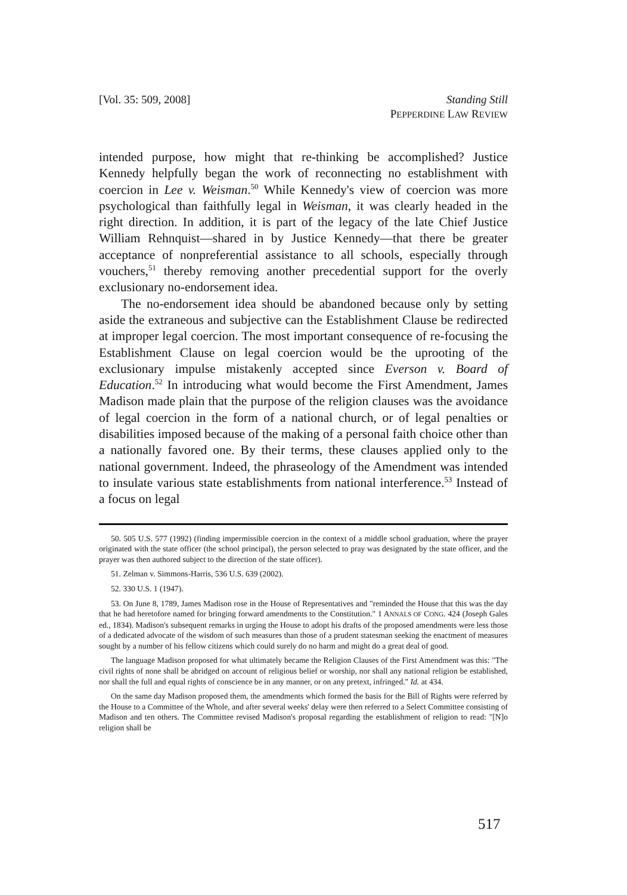[Vol. 35: 509, 2008] Standing Still
PEPPERDINE LAW REVIEW
intended purpose, how might that re-thinking be accomplished? Justice Kennedy helpfully began the work of reconnecting no establishment with coercion in Lee v. Weisman.<sup>50</sup> While Kennedy's view of coercion was more psychological than faithfully legal in Weisman, it was clearly headed in the right direction. In addition, it is part of the legacy of the late Chief Justice William Rehnquist—shared in by Justice Kennedy—that there be greater acceptance of nonpreferential assistance to all schools, especially through vouchers,<sup>51</sup> thereby removing another precedential support for the overly exclusionary no-endorsement idea.
The no-endorsement idea should be abandoned because only by setting aside the extraneous and subjective can the Establishment Clause be redirected at improper legal coercion. The most important consequence of re-focusing the Establishment Clause on legal coercion would be the uprooting of the exclusionary impulse mistakenly accepted since Everson v. Board of Education.<sup>52</sup> In introducing what would become the First Amendment, James Madison made plain that the purpose of the religion clauses was the avoidance of legal coercion in the form of a national church, or of legal penalties or disabilities imposed because of the making of a personal faith choice other than a nationally favored one. By their terms, these clauses applied only to the national government. Indeed, the phraseology of the Amendment was intended to insulate various state establishments from national interference.<sup>53</sup> Instead of a focus on legal
50. 505 U.S. 577 (1992) (finding impermissible coercion in the context of a middle school graduation, where the prayer originated with the state officer (the school principal), the person selected to pray was designated by the state officer, and the prayer was then authored subject to the direction of the state officer).
51. Zelman v. Simmons-Harris, 536 U.S. 639 (2002).
52. 330 U.S. 1 (1947).
53. On June 8, 1789, James Madison rose in the House of Representatives and "reminded the House that this was the day that he had heretofore named for bringing forward amendments to the Constitution." 1 ANNALS OF CONG. 424 (Joseph Gales ed., 1834). Madison's subsequent remarks in urging the House to adopt his drafts of the proposed amendments were less those of a dedicated advocate of the wisdom of such measures than those of a prudent statesman seeking the enactment of measures sought by a number of his fellow citizens which could surely do no harm and might do a great deal of good.
The language Madison proposed for what ultimately became the Religion Clauses of the First Amendment was this: "The civil rights of none shall be abridged on account of religious belief or worship, nor shall any national religion be established, nor shall the full and equal rights of conscience be in any manner, or on any pretext, infringed." Id. at 434.
On the same day Madison proposed them, the amendments which formed the basis for the Bill of Rights were referred by the House to a Committee of the Whole, and after several weeks' delay were then referred to a Select Committee consisting of Madison and ten others. The Committee revised Madison's proposal regarding the establishment of religion to read: "[N]o religion shall be
517